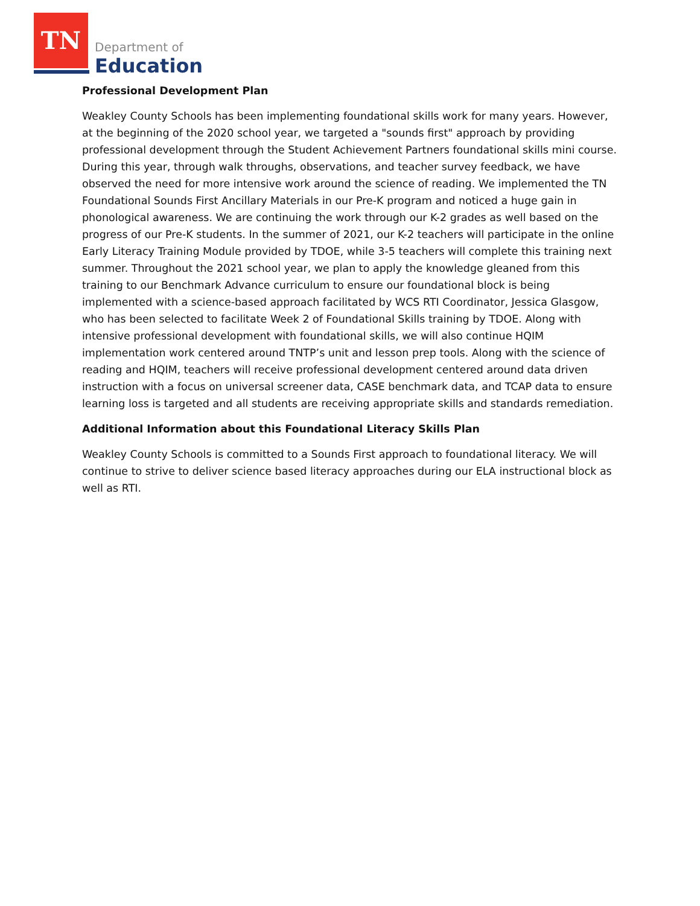TN
Department of
Education
Professional Development Plan
Weakley County Schools has been implementing foundational skills work for many years. However, at the beginning of the 2020 school year, we targeted a "sounds first" approach by providing professional development through the Student Achievement Partners foundational skills mini course. During this year, through walk throughs, observations, and teacher survey feedback, we have observed the need for more intensive work around the science of reading. We implemented the TN Foundational Sounds First Ancillary Materials in our Pre-K program and noticed a huge gain in phonological awareness. We are continuing the work through our K-2 grades as well based on the progress of our Pre-K students. In the summer of 2021, our K-2 teachers will participate in the online Early Literacy Training Module provided by TDOE, while 3-5 teachers will complete this training next summer. Throughout the 2021 school year, we plan to apply the knowledge gleaned from this training to our Benchmark Advance curriculum to ensure our foundational block is being implemented with a science-based approach facilitated by WCS RTI Coordinator, Jessica Glasgow, who has been selected to facilitate Week 2 of Foundational Skills training by TDOE. Along with intensive professional development with foundational skills, we will also continue HQIM implementation work centered around TNTP’s unit and lesson prep tools. Along with the science of reading and HQIM, teachers will receive professional development centered around data driven instruction with a focus on universal screener data, CASE benchmark data, and TCAP data to ensure learning loss is targeted and all students are receiving appropriate skills and standards remediation.
Additional Information about this Foundational Literacy Skills Plan
Weakley County Schools is committed to a Sounds First approach to foundational literacy. We will continue to strive to deliver science based literacy approaches during our ELA instructional block as well as RTI.